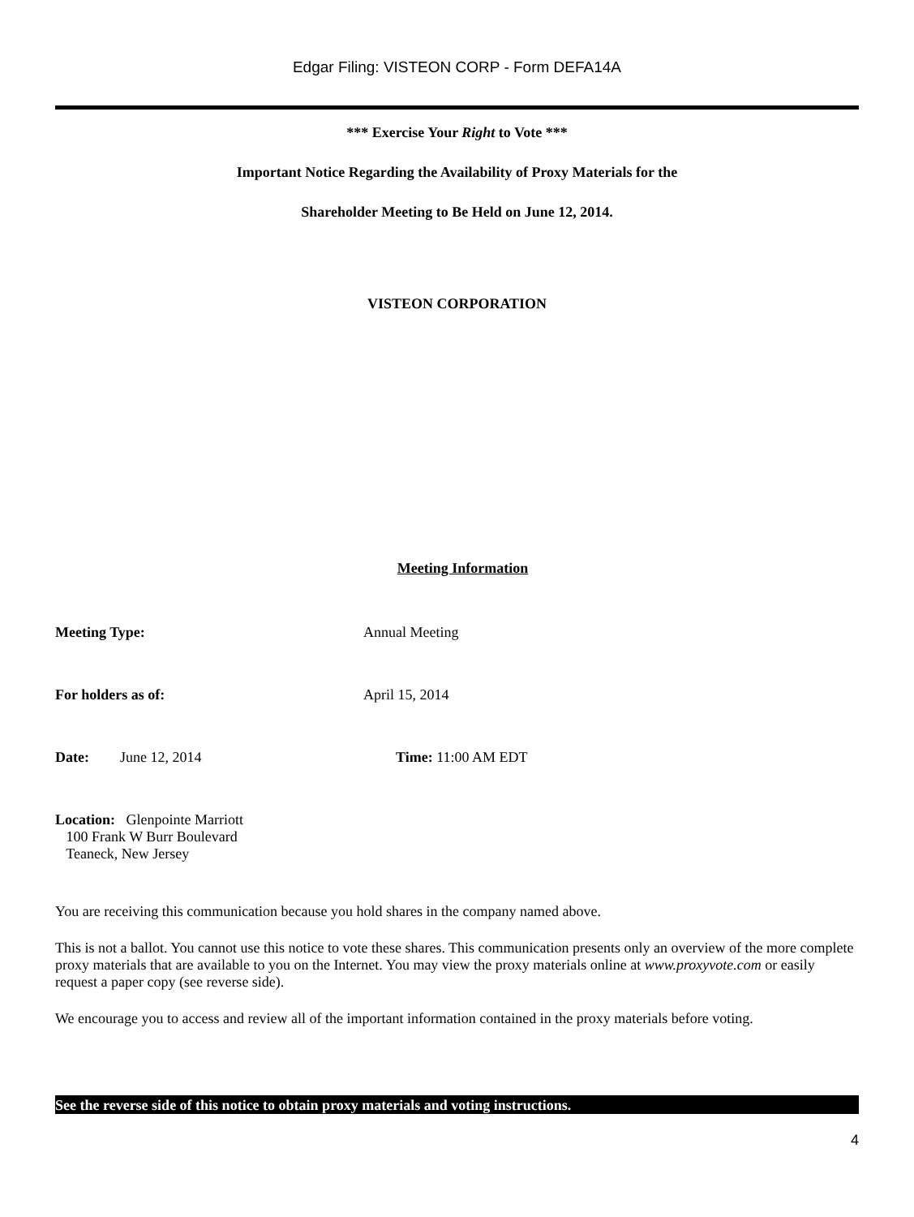Edgar Filing: VISTEON CORP - Form DEFA14A
*** Exercise Your Right to Vote ***
Important Notice Regarding the Availability of Proxy Materials for the
Shareholder Meeting to Be Held on June 12, 2014.
VISTEON CORPORATION
Meeting Information
Meeting Type: Annual Meeting
For holders as of: April 15, 2014
Date: June 12, 2014 Time: 11:00 AM EDT
Location: Glenpointe Marriott
100 Frank W Burr Boulevard
Teaneck, New Jersey
You are receiving this communication because you hold shares in the company named above.
This is not a ballot. You cannot use this notice to vote these shares. This communication presents only an overview of the more complete proxy materials that are available to you on the Internet. You may view the proxy materials online at www.proxyvote.com or easily request a paper copy (see reverse side).
We encourage you to access and review all of the important information contained in the proxy materials before voting.
See the reverse side of this notice to obtain proxy materials and voting instructions.
4